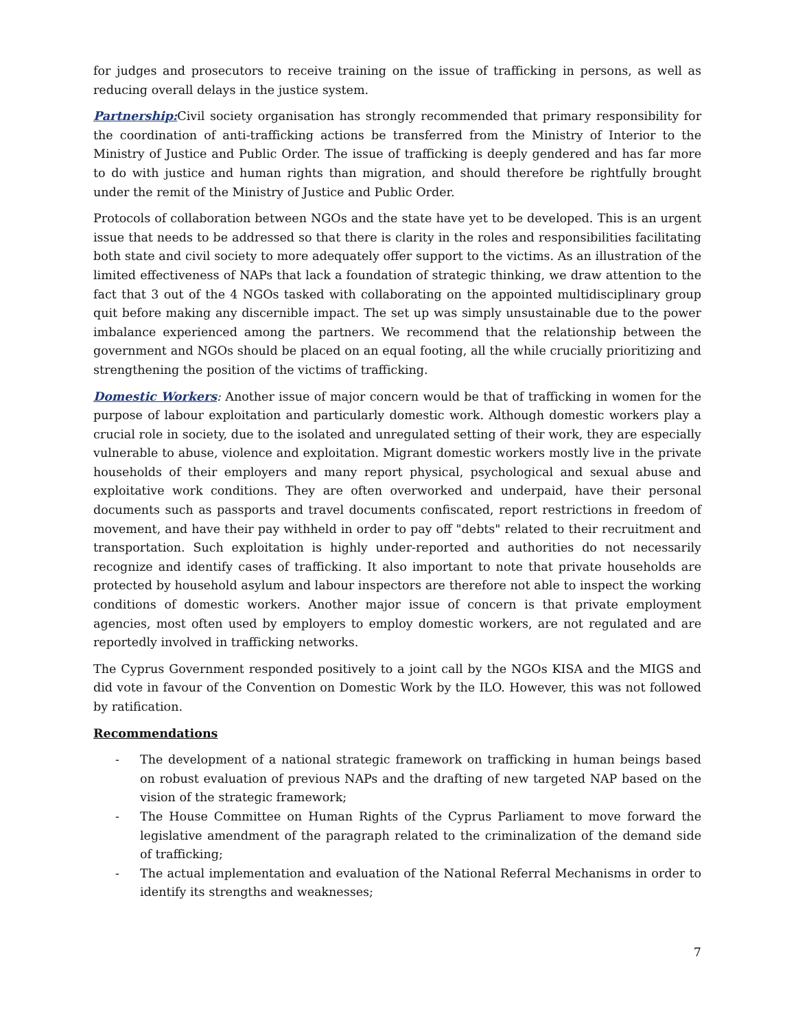for judges and prosecutors to receive training on the issue of trafficking in persons, as well as reducing overall delays in the justice system.
Partnership: Civil society organisation has strongly recommended that primary responsibility for the coordination of anti-trafficking actions be transferred from the Ministry of Interior to the Ministry of Justice and Public Order. The issue of trafficking is deeply gendered and has far more to do with justice and human rights than migration, and should therefore be rightfully brought under the remit of the Ministry of Justice and Public Order.
Protocols of collaboration between NGOs and the state have yet to be developed. This is an urgent issue that needs to be addressed so that there is clarity in the roles and responsibilities facilitating both state and civil society to more adequately offer support to the victims. As an illustration of the limited effectiveness of NAPs that lack a foundation of strategic thinking, we draw attention to the fact that 3 out of the 4 NGOs tasked with collaborating on the appointed multidisciplinary group quit before making any discernible impact. The set up was simply unsustainable due to the power imbalance experienced among the partners. We recommend that the relationship between the government and NGOs should be placed on an equal footing, all the while crucially prioritizing and strengthening the position of the victims of trafficking.
Domestic Workers: Another issue of major concern would be that of trafficking in women for the purpose of labour exploitation and particularly domestic work. Although domestic workers play a crucial role in society, due to the isolated and unregulated setting of their work, they are especially vulnerable to abuse, violence and exploitation. Migrant domestic workers mostly live in the private households of their employers and many report physical, psychological and sexual abuse and exploitative work conditions. They are often overworked and underpaid, have their personal documents such as passports and travel documents confiscated, report restrictions in freedom of movement, and have their pay withheld in order to pay off "debts" related to their recruitment and transportation. Such exploitation is highly under-reported and authorities do not necessarily recognize and identify cases of trafficking. It also important to note that private households are protected by household asylum and labour inspectors are therefore not able to inspect the working conditions of domestic workers. Another major issue of concern is that private employment agencies, most often used by employers to employ domestic workers, are not regulated and are reportedly involved in trafficking networks.
The Cyprus Government responded positively to a joint call by the NGOs KISA and the MIGS and did vote in favour of the Convention on Domestic Work by the ILO. However, this was not followed by ratification.
Recommendations
- The development of a national strategic framework on trafficking in human beings based on robust evaluation of previous NAPs and the drafting of new targeted NAP based on the vision of the strategic framework;
- The House Committee on Human Rights of the Cyprus Parliament to move forward the legislative amendment of the paragraph related to the criminalization of the demand side of trafficking;
- The actual implementation and evaluation of the National Referral Mechanisms in order to identify its strengths and weaknesses;
7